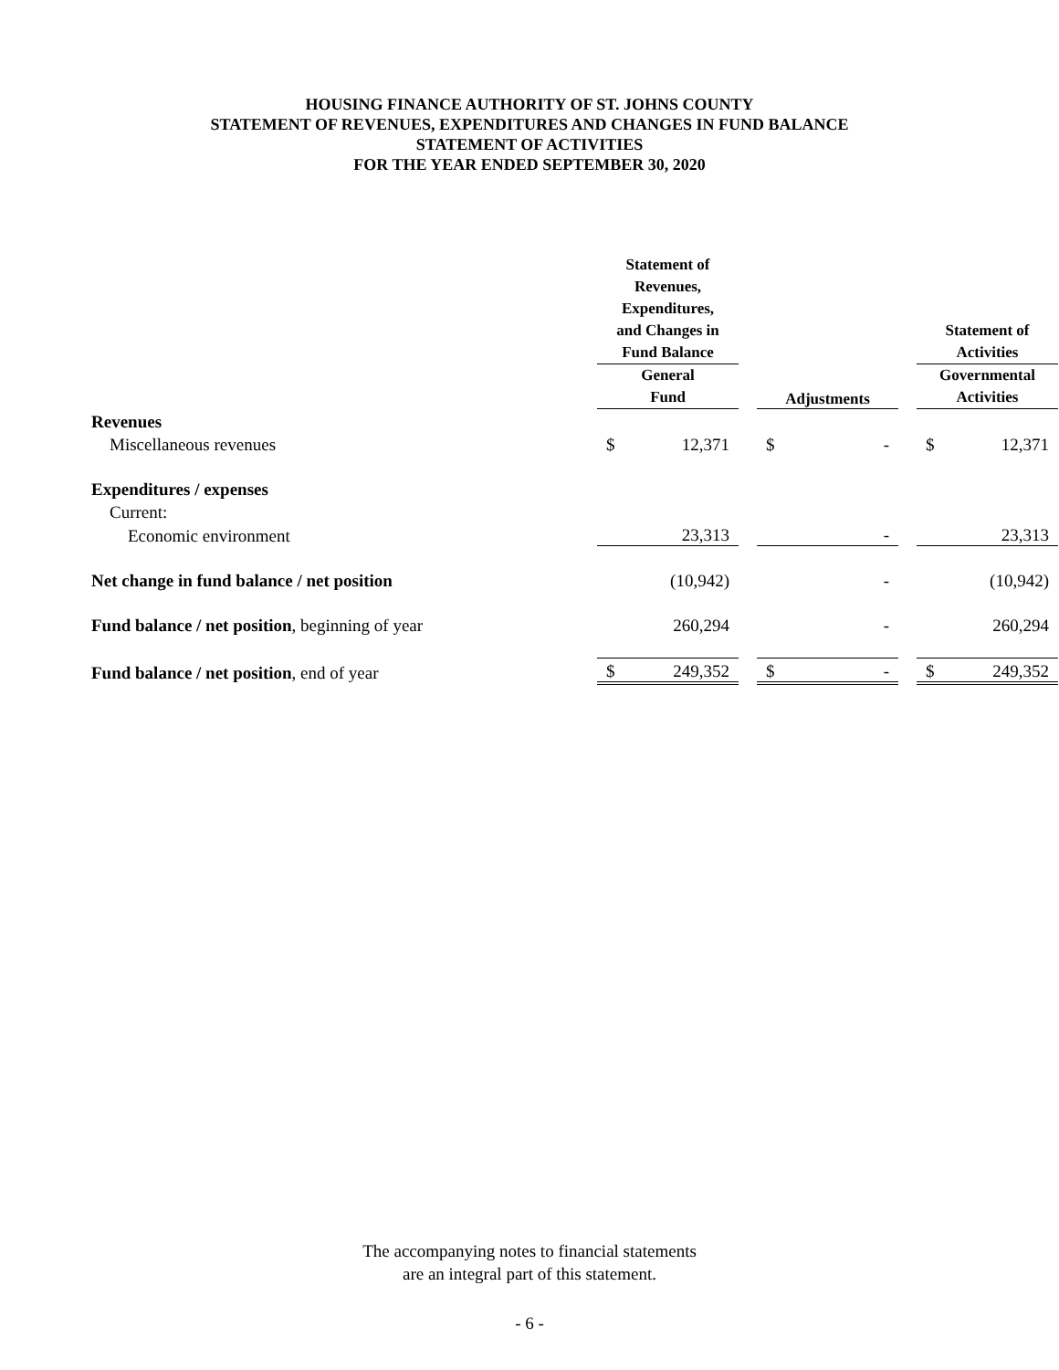HOUSING FINANCE AUTHORITY OF ST. JOHNS COUNTY
STATEMENT OF REVENUES, EXPENDITURES AND CHANGES IN FUND BALANCE
STATEMENT OF ACTIVITIES
FOR THE YEAR ENDED SEPTEMBER 30, 2020
| | Statement of Revenues, Expenditures, and Changes in Fund Balance | | | | | | Statement of Activities | |
| | General Fund | | | Adjustments | | | Governmental Activities | |
| Revenues | | | | | | | | |
| Miscellaneous revenues | $ | 12,371 | | $ | - | | $ | 12,371 |
| Expenditures / expenses | | | | | | | | |
| Current: | | | | | | | | |
| Economic environment | | 23,313 | | | - | | | 23,313 |
| Net change in fund balance / net position | | (10,942) | | | - | | | (10,942) |
| Fund balance / net position , beginning of year | | 260,294 | | | - | | | 260,294 |
| Fund balance / net position , end of year | $ | 249,352 | | $ | - | | $ | 249,352 |
The accompanying notes to financial statements
are an integral part of this statement.
- 6 -